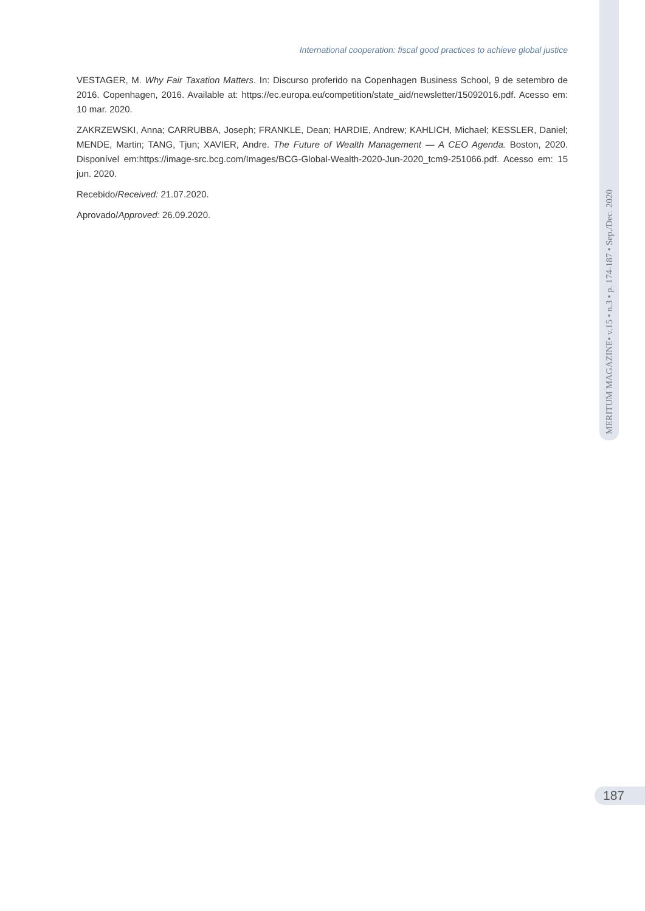MERITUM MAGAZINE• v.15 • n.3 • p. 174-187 • Sep./Dec. 2020
International cooperation: fiscal good practices to achieve global justice
VESTAGER, M. Why Fair Taxation Matters. In: Discurso proferido na Copenhagen Business School, 9 de setembro de 2016. Copenhagen, 2016. Available at: https://ec.europa.eu/competition/state_aid/newsletter/15092016.pdf. Acesso em: 10 mar. 2020.
ZAKRZEWSKI, Anna; CARRUBBA, Joseph; FRANKLE, Dean; HARDIE, Andrew; KAHLICH, Michael; KESSLER, Daniel; MENDE, Martin; TANG, Tjun; XAVIER, Andre. The Future of Wealth Management — A CEO Agenda. Boston, 2020. Disponível em:https://image-src.bcg.com/Images/BCG-Global-Wealth-2020-Jun-2020_tcm9-251066.pdf. Acesso em: 15 jun. 2020.
Recebido/Received: 21.07.2020.
Aprovado/Approved: 26.09.2020.
187